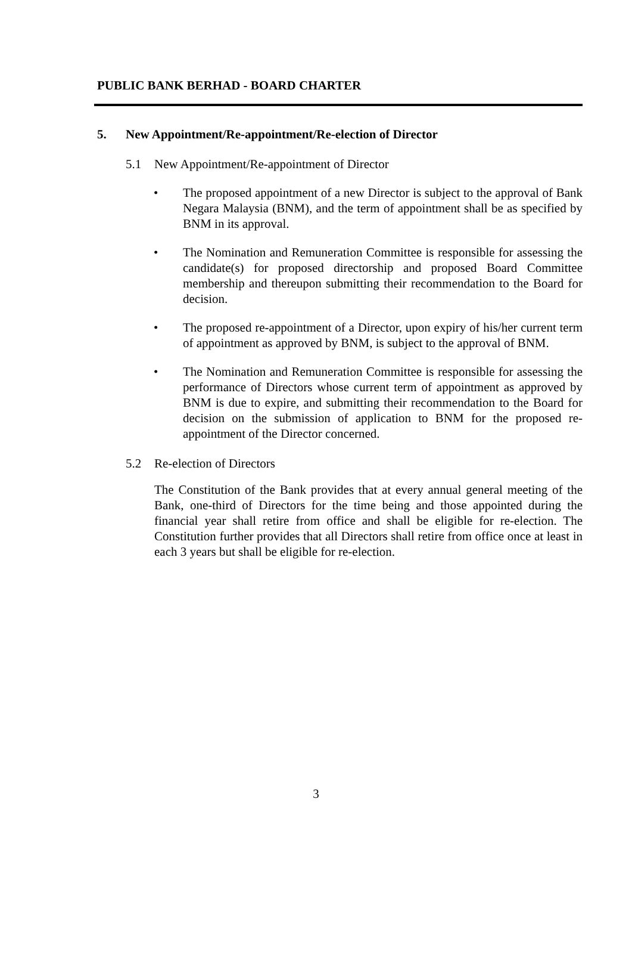PUBLIC BANK BERHAD - BOARD CHARTER
5. New Appointment/Re-appointment/Re-election of Director
5.1 New Appointment/Re-appointment of Director
• The proposed appointment of a new Director is subject to the approval of Bank Negara Malaysia (BNM), and the term of appointment shall be as specified by BNM in its approval.
• The Nomination and Remuneration Committee is responsible for assessing the candidate(s) for proposed directorship and proposed Board Committee membership and thereupon submitting their recommendation to the Board for decision.
• The proposed re-appointment of a Director, upon expiry of his/her current term of appointment as approved by BNM, is subject to the approval of BNM.
• The Nomination and Remuneration Committee is responsible for assessing the performance of Directors whose current term of appointment as approved by BNM is due to expire, and submitting their recommendation to the Board for decision on the submission of application to BNM for the proposed re-appointment of the Director concerned.
5.2 Re-election of Directors
The Constitution of the Bank provides that at every annual general meeting of the Bank, one-third of Directors for the time being and those appointed during the financial year shall retire from office and shall be eligible for re-election. The Constitution further provides that all Directors shall retire from office once at least in each 3 years but shall be eligible for re-election.
3